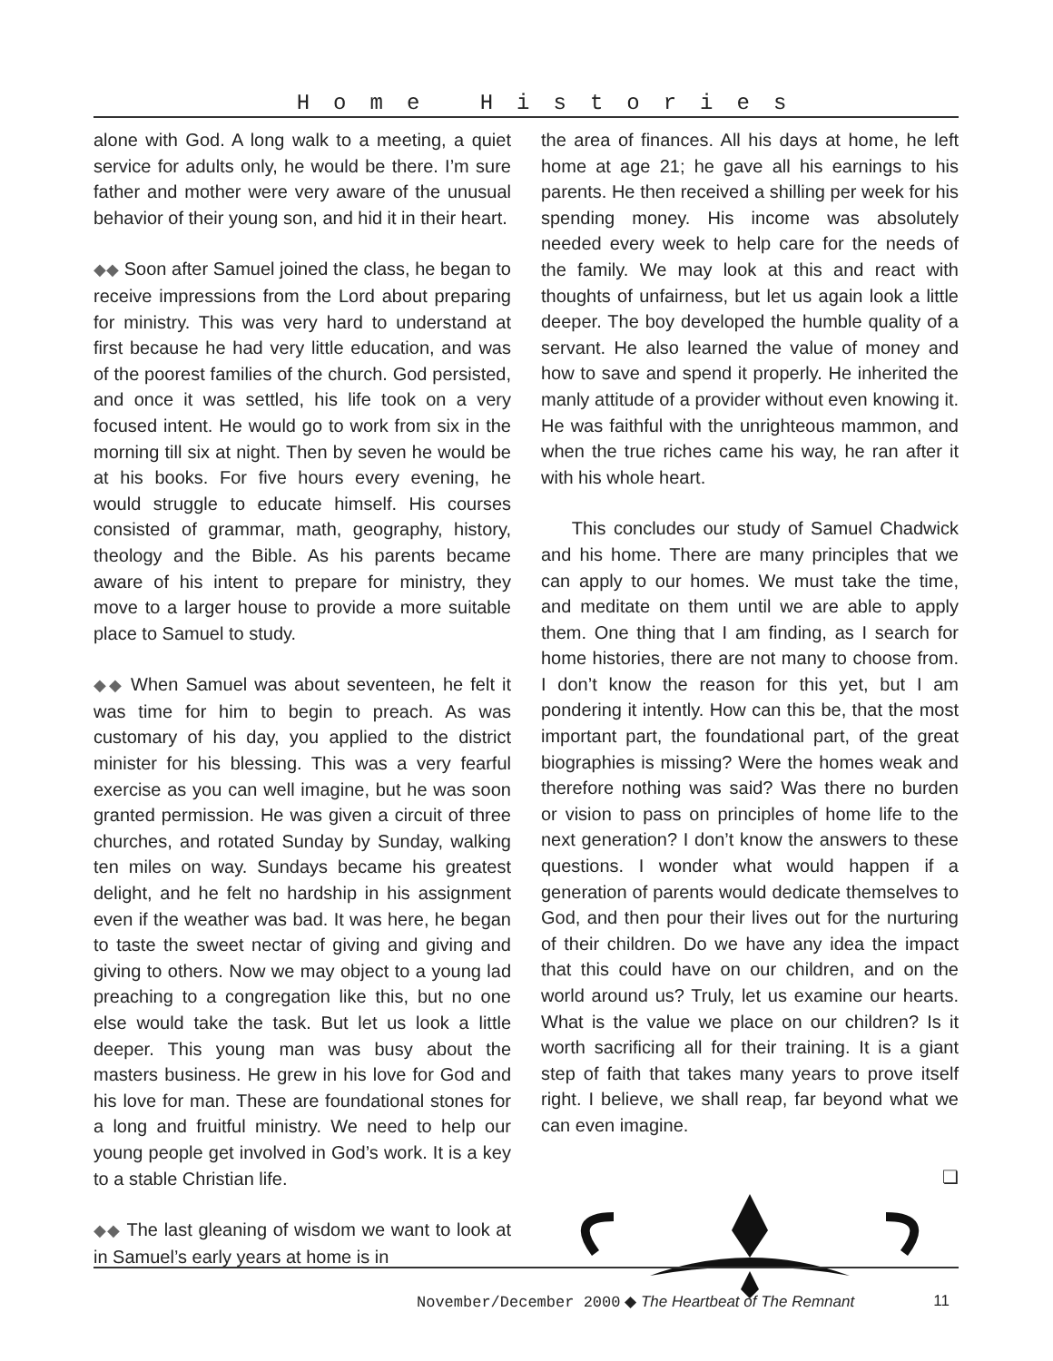Home Histories
alone with God. A long walk to a meeting, a quiet service for adults only, he would be there. I’m sure father and mother were very aware of the unusual behavior of their young son, and hid it in their heart.
◆◆ Soon after Samuel joined the class, he began to receive impressions from the Lord about preparing for ministry. This was very hard to understand at first because he had very little education, and was of the poorest families of the church. God persisted, and once it was settled, his life took on a very focused intent. He would go to work from six in the morning till six at night. Then by seven he would be at his books. For five hours every evening, he would struggle to educate himself. His courses consisted of grammar, math, geography, history, theology and the Bible. As his parents became aware of his intent to prepare for ministry, they move to a larger house to provide a more suitable place to Samuel to study.
◆◆ When Samuel was about seventeen, he felt it was time for him to begin to preach. As was customary of his day, you applied to the district minister for his blessing. This was a very fearful exercise as you can well imagine, but he was soon granted permission. He was given a circuit of three churches, and rotated Sunday by Sunday, walking ten miles on way. Sundays became his greatest delight, and he felt no hardship in his assignment even if the weather was bad. It was here, he began to taste the sweet nectar of giving and giving and giving to others. Now we may object to a young lad preaching to a congregation like this, but no one else would take the task. But let us look a little deeper. This young man was busy about the masters business. He grew in his love for God and his love for man. These are foundational stones for a long and fruitful ministry. We need to help our young people get involved in God’s work. It is a key to a stable Christian life.
◆◆ The last gleaning of wisdom we want to look at in Samuel’s early years at home is in
the area of finances. All his days at home, he left home at age 21; he gave all his earnings to his parents. He then received a shilling per week for his spending money. His income was absolutely needed every week to help care for the needs of the family. We may look at this and react with thoughts of unfairness, but let us again look a little deeper. The boy developed the humble quality of a servant. He also learned the value of money and how to save and spend it properly. He inherited the manly attitude of a provider without even knowing it. He was faithful with the unrighteous mammon, and when the true riches came his way, he ran after it with his whole heart.
This concludes our study of Samuel Chadwick and his home. There are many principles that we can apply to our homes. We must take the time, and meditate on them until we are able to apply them. One thing that I am finding, as I search for home histories, there are not many to choose from. I don’t know the reason for this yet, but I am pondering it intently. How can this be, that the most important part, the foundational part, of the great biographies is missing? Were the homes weak and therefore nothing was said? Was there no burden or vision to pass on principles of home life to the next generation? I don’t know the answers to these questions. I wonder what would happen if a generation of parents would dedicate themselves to God, and then pour their lives out for the nurturing of their children. Do we have any idea the impact that this could have on our children, and on the world around us? Truly, let us examine our hearts. What is the value we place on our children? Is it worth sacrificing all for their training. It is a giant step of faith that takes many years to prove itself right. I believe, we shall reap, far beyond what we can even imagine.
❏
November/December 2000 ◆ The Heartbeat of The Remnant 11